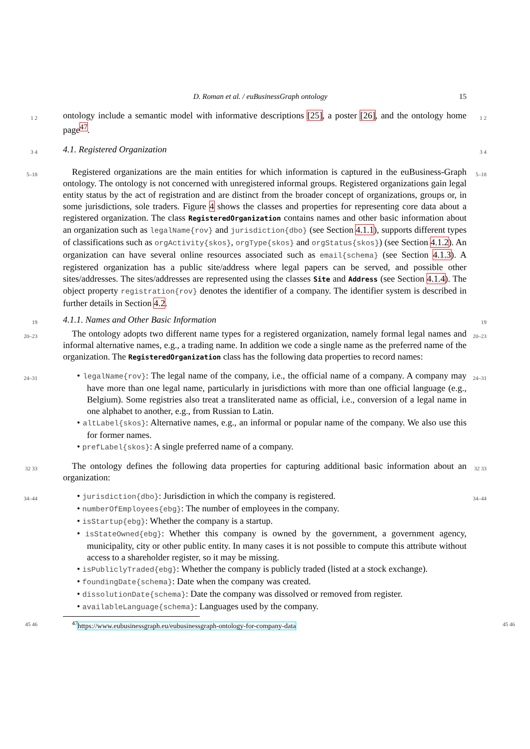D. Roman et al. / euBusinessGraph ontology 15
1 2
ontology include a semantic model with informative descriptions [25], a poster [26], and the ontology home page<sup>47</sup>.
1 2
3 4
4.1. Registered Organization
3 4
5–18
Registered organizations are the main entities for which information is captured in the euBusiness-Graph ontology. The ontology is not concerned with unregistered informal groups. Registered organizations gain legal entity status by the act of registration and are distinct from the broader concept of organizations, groups or, in some jurisdictions, sole traders. Figure 4 shows the classes and properties for representing core data about a registered organization. The class RegisteredOrganization contains names and other basic information about an organization such as legalName{rov} and jurisdiction{dbo} (see Section 4.1.1), supports different types of classifications such as orgActivity{skos}, orgType{skos} and orgStatus{skos}) (see Section 4.1.2). An organization can have several online resources associated such as email{schema} (see Section 4.1.3). A registered organization has a public site/address where legal papers can be served, and possible other sites/addresses. The sites/addresses are represented using the classes Site and Address (see Section 4.1.4). The object property registration{rov} denotes the identifier of a company. The identifier system is described in further details in Section 4.2.
5–18
19
4.1.1. Names and Other Basic Information
19
20–23
The ontology adopts two different name types for a registered organization, namely formal legal names and informal alternative names, e.g., a trading name. In addition we code a single name as the preferred name of the organization. The RegisteredOrganization class has the following data properties to record names:
20–23
24–31
• legalName{rov}: The legal name of the company, i.e., the official name of a company. A company may have more than one legal name, particularly in jurisdictions with more than one official language (e.g., Belgium). Some registries also treat a transliterated name as official, i.e., conversion of a legal name in one alphabet to another, e.g., from Russian to Latin.
• altLabel{skos}: Alternative names, e.g., an informal or popular name of the company. We also use this for former names.
• prefLabel{skos}: A single preferred name of a company.
24–31
32 33
The ontology defines the following data properties for capturing additional basic information about an organization:
32 33
34–44
• jurisdiction{dbo}: Jurisdiction in which the company is registered.
• numberOfEmployees{ebg}: The number of employees in the company.
• isStartup{ebg}: Whether the company is a startup.
• isStateOwned{ebg}: Whether this company is owned by the government, a government agency, municipality, city or other public entity. In many cases it is not possible to compute this attribute without access to a shareholder register, so it may be missing.
• isPubliclyTraded{ebg}: Whether the company is publicly traded (listed at a stock exchange).
• foundingDate{schema}: Date when the company was created.
• dissolutionDate{schema}: Date the company was dissolved or removed from register.
• availableLanguage{schema}: Languages used by the company.
34–44
45 46
<sup>47</sup> https://www.eubusinessgraph.eu/eubusinessgraph-ontology-for-company-data
45 46